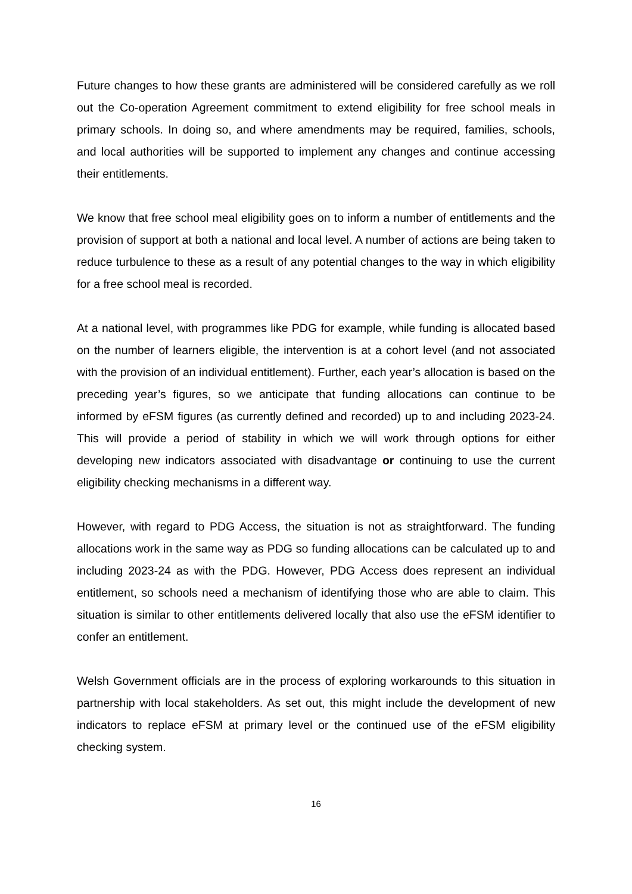Future changes to how these grants are administered will be considered carefully as we roll out the Co-operation Agreement commitment to extend eligibility for free school meals in primary schools. In doing so, and where amendments may be required, families, schools, and local authorities will be supported to implement any changes and continue accessing their entitlements.
We know that free school meal eligibility goes on to inform a number of entitlements and the provision of support at both a national and local level. A number of actions are being taken to reduce turbulence to these as a result of any potential changes to the way in which eligibility for a free school meal is recorded.
At a national level, with programmes like PDG for example, while funding is allocated based on the number of learners eligible, the intervention is at a cohort level (and not associated with the provision of an individual entitlement). Further, each year’s allocation is based on the preceding year’s figures, so we anticipate that funding allocations can continue to be informed by eFSM figures (as currently defined and recorded) up to and including 2023-24. This will provide a period of stability in which we will work through options for either developing new indicators associated with disadvantage or continuing to use the current eligibility checking mechanisms in a different way.
However, with regard to PDG Access, the situation is not as straightforward. The funding allocations work in the same way as PDG so funding allocations can be calculated up to and including 2023-24 as with the PDG. However, PDG Access does represent an individual entitlement, so schools need a mechanism of identifying those who are able to claim. This situation is similar to other entitlements delivered locally that also use the eFSM identifier to confer an entitlement.
Welsh Government officials are in the process of exploring workarounds to this situation in partnership with local stakeholders. As set out, this might include the development of new indicators to replace eFSM at primary level or the continued use of the eFSM eligibility checking system.
16